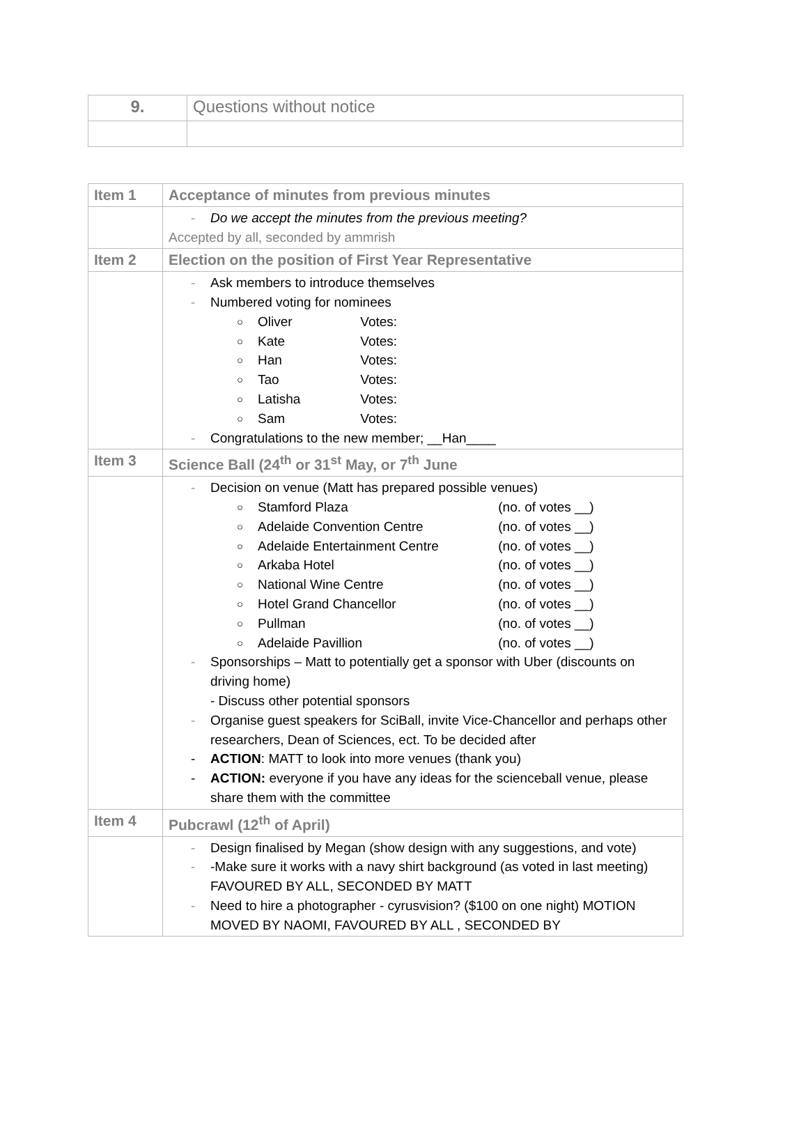| 9. | Questions without notice |
| Item 1 | Acceptance of minutes from previous minutes |
| | - Do we accept the minutes from the previous meeting? Accepted by all, seconded by ammrish |
| Item 2 | Election on the position of First Year Representative |
| | - Ask members to introduce themselves - Numbered voting for nominees ○ Oliver Votes: ○ Kate Votes: ○ Han Votes: ○ Tao Votes: ○ Latisha Votes: ○ Sam Votes: - Congratulations to the new member; __Han____ |
| Item 3 | Science Ball (24<sup>th</sup> or 31<sup>st</sup> May, or 7<sup>th</sup> June |
| | - Decision on venue (Matt has prepared possible venues) ○ Stamford Plaza (no. of votes __) ○ Adelaide Convention Centre (no. of votes __) ○ Adelaide Entertainment Centre (no. of votes __) ○ Arkaba Hotel (no. of votes __) ○ National Wine Centre (no. of votes __) ○ Hotel Grand Chancellor (no. of votes __) ○ Pullman (no. of votes __) ○ Adelaide Pavillion (no. of votes __) - Sponsorships – Matt to potentially get a sponsor with Uber (discounts on driving home) - Discuss other potential sponsors - Organise guest speakers for SciBall, invite Vice-Chancellor and perhaps other researchers, Dean of Sciences, ect. To be decided after - ACTION : MATT to look into more venues (thank you) - ACTION: everyone if you have any ideas for the scienceball venue, please share them with the committee |
| Item 4 | Pubcrawl (12<sup>th</sup> of April) |
| | - Design finalised by Megan (show design with any suggestions, and vote) - -Make sure it works with a navy shirt background (as voted in last meeting) FAVOURED BY ALL, SECONDED BY MATT - Need to hire a photographer - cyrusvision? ($100 on one night) MOTION MOVED BY NAOMI, FAVOURED BY ALL , SECONDED BY |